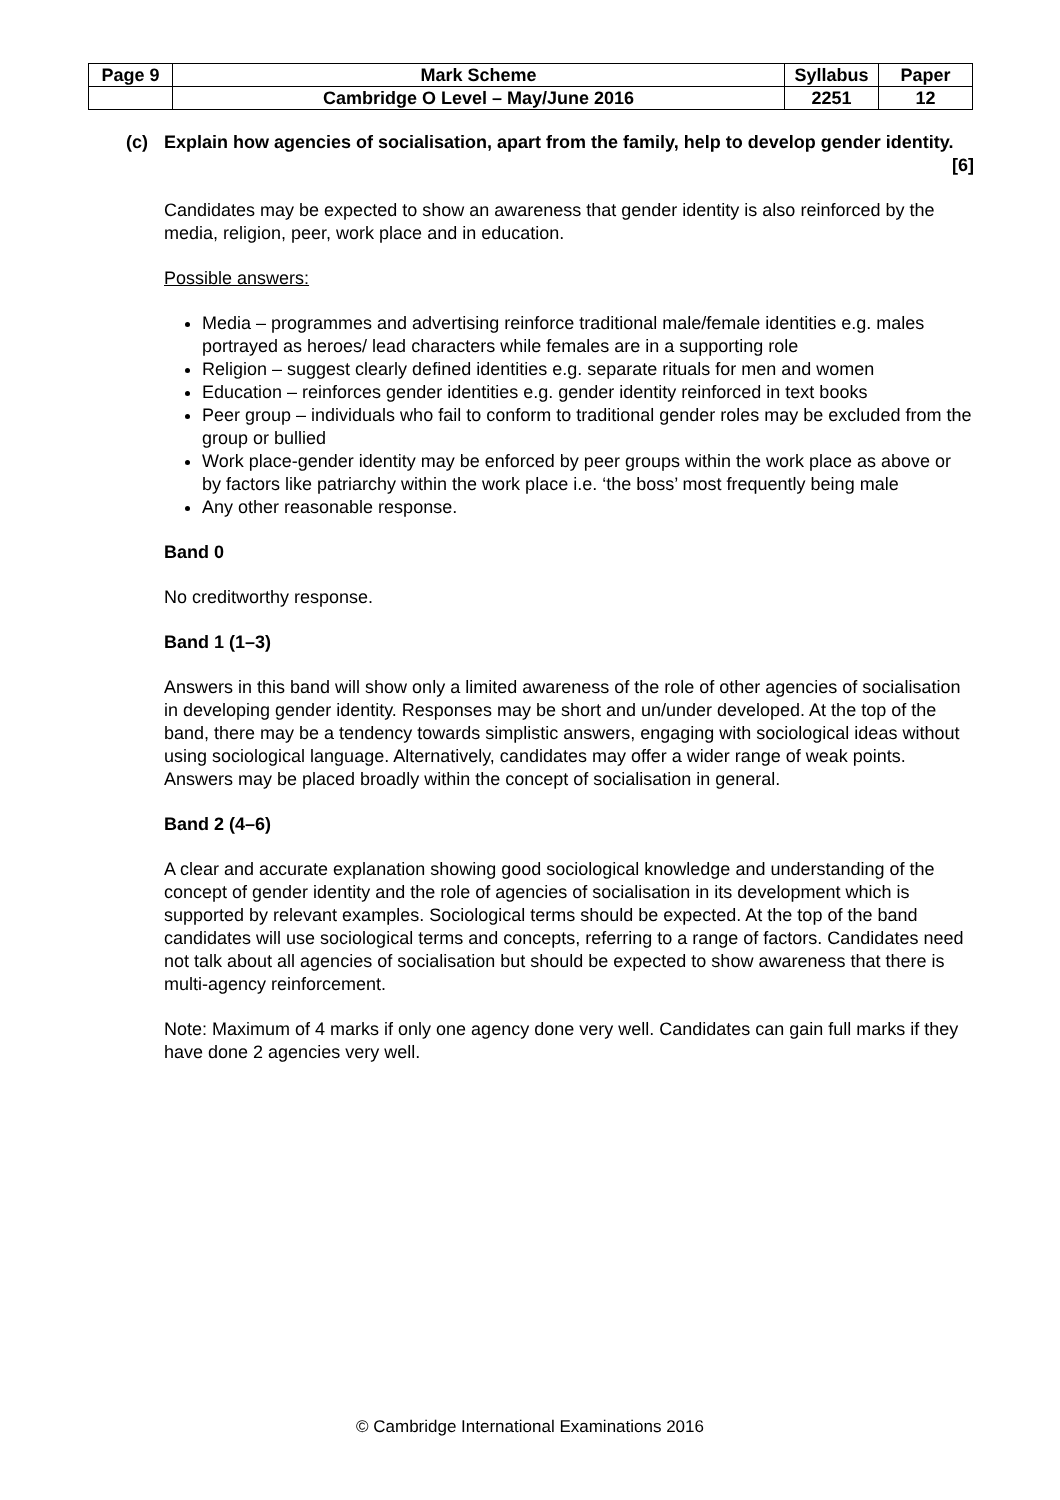| Page 9 | Mark Scheme | Syllabus | Paper |
| | Cambridge O Level – May/June 2016 | 2251 | 12 |
(c) Explain how agencies of socialisation, apart from the family, help to develop gender identity. [6]
Candidates may be expected to show an awareness that gender identity is also reinforced by the media, religion, peer, work place and in education.
Possible answers:
Media – programmes and advertising reinforce traditional male/female identities e.g. males portrayed as heroes/ lead characters while females are in a supporting role
Religion – suggest clearly defined identities e.g. separate rituals for men and women
Education – reinforces gender identities e.g. gender identity reinforced in text books
Peer group – individuals who fail to conform to traditional gender roles may be excluded from the group or bullied
Work place-gender identity may be enforced by peer groups within the work place as above or by factors like patriarchy within the work place i.e. ‘the boss’ most frequently being male
Any other reasonable response.
Band 0
No creditworthy response.
Band 1 (1–3)
Answers in this band will show only a limited awareness of the role of other agencies of socialisation in developing gender identity. Responses may be short and un/under developed. At the top of the band, there may be a tendency towards simplistic answers, engaging with sociological ideas without using sociological language. Alternatively, candidates may offer a wider range of weak points. Answers may be placed broadly within the concept of socialisation in general.
Band 2 (4–6)
A clear and accurate explanation showing good sociological knowledge and understanding of the concept of gender identity and the role of agencies of socialisation in its development which is supported by relevant examples. Sociological terms should be expected. At the top of the band candidates will use sociological terms and concepts, referring to a range of factors. Candidates need not talk about all agencies of socialisation but should be expected to show awareness that there is multi-agency reinforcement.
Note: Maximum of 4 marks if only one agency done very well. Candidates can gain full marks if they have done 2 agencies very well.
© Cambridge International Examinations 2016